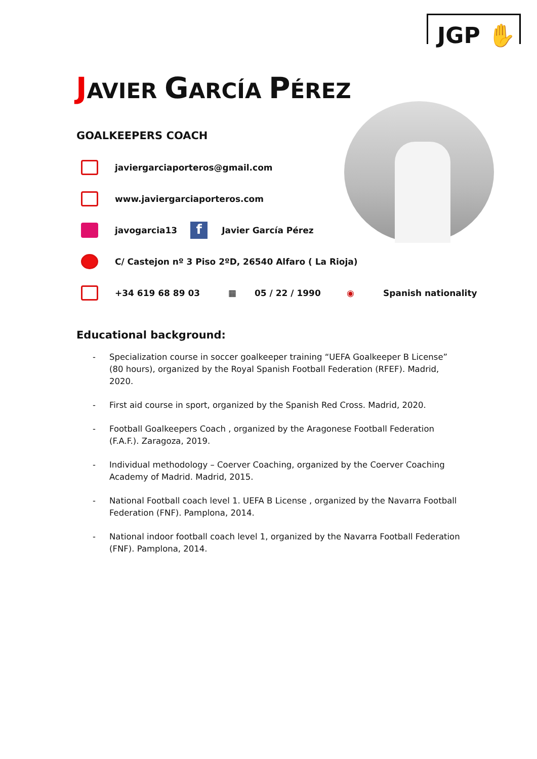JGP ✋
JAVIER GARCÍA PÉREZ
GOALKEEPERS COACH
javiergarciaporteros@gmail.com
www.javiergarciaporteros.com
javogarcia13 f Javier García Pérez
C/ Castejon nº 3 Piso 2ºD, 26540 Alfaro ( La Rioja)
+34 619 68 89 03 ▦ 05 / 22 / 1990 ◉ Spanish nationality
Educational background:
- Specialization course in soccer goalkeeper training “UEFA Goalkeeper B License” (80 hours), organized by the Royal Spanish Football Federation (RFEF). Madrid, 2020.
- First aid course in sport, organized by the Spanish Red Cross. Madrid, 2020.
- Football Goalkeepers Coach , organized by the Aragonese Football Federation (F.A.F.). Zaragoza, 2019.
- Individual methodology – Coerver Coaching, organized by the Coerver Coaching Academy of Madrid. Madrid, 2015.
- National Football coach level 1. UEFA B License , organized by the Navarra Football Federation (FNF). Pamplona, 2014.
- National indoor football coach level 1, organized by the Navarra Football Federation (FNF). Pamplona, 2014.